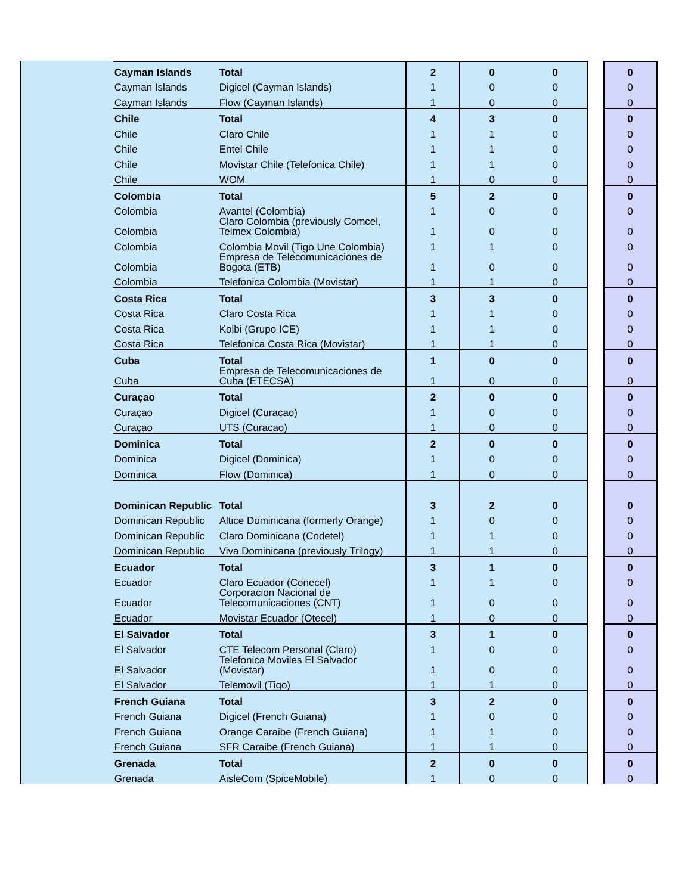| | Cayman Islands | Total | 2 | 0 | 0 | | 0 |
| | Cayman Islands | Digicel (Cayman Islands) | 1 | 0 | 0 | | 0 |
| | Cayman Islands | Flow (Cayman Islands) | 1 | 0 | 0 | | 0 |
| | Chile | Total | 4 | 3 | 0 | | 0 |
| | Chile | Claro Chile | 1 | 1 | 0 | | 0 |
| | Chile | Entel Chile | 1 | 1 | 0 | | 0 |
| | Chile | Movistar Chile (Telefonica Chile) | 1 | 1 | 0 | | 0 |
| | Chile | WOM | 1 | 0 | 0 | | 0 |
| | Colombia | Total | 5 | 2 | 0 | | 0 |
| | Colombia | Avantel (Colombia) | 1 | 0 | 0 | | 0 |
| | Colombia | Claro Colombia (previously Comcel, Telmex Colombia) | 1 | 0 | 0 | | 0 |
| | Colombia | Colombia Movil (Tigo Une Colombia) | 1 | 1 | 0 | | 0 |
| | Colombia | Empresa de Telecomunicaciones de Bogota (ETB) | 1 | 0 | 0 | | 0 |
| | Colombia | Telefonica Colombia (Movistar) | 1 | 1 | 0 | | 0 |
| | Costa Rica | Total | 3 | 3 | 0 | | 0 |
| | Costa Rica | Claro Costa Rica | 1 | 1 | 0 | | 0 |
| | Costa Rica | Kolbi (Grupo ICE) | 1 | 1 | 0 | | 0 |
| | Costa Rica | Telefonica Costa Rica (Movistar) | 1 | 1 | 0 | | 0 |
| | Cuba | Total | 1 | 0 | 0 | | 0 |
| | Cuba | Empresa de Telecomunicaciones de Cuba (ETECSA) | 1 | 0 | 0 | | 0 |
| | Curaçao | Total | 2 | 0 | 0 | | 0 |
| | Curaçao | Digicel (Curacao) | 1 | 0 | 0 | | 0 |
| | Curaçao | UTS (Curacao) | 1 | 0 | 0 | | 0 |
| | Dominica | Total | 2 | 0 | 0 | | 0 |
| | Dominica | Digicel (Dominica) | 1 | 0 | 0 | | 0 |
| | Dominica | Flow (Dominica) | 1 | 0 | 0 | | 0 |
| | Dominican Republic | Total | 3 | 2 | 0 | | 0 |
| | Dominican Republic | Altice Dominicana (formerly Orange) | 1 | 0 | 0 | | 0 |
| | Dominican Republic | Claro Dominicana (Codetel) | 1 | 1 | 0 | | 0 |
| | Dominican Republic | Viva Dominicana (previously Trilogy) | 1 | 1 | 0 | | 0 |
| | Ecuador | Total | 3 | 1 | 0 | | 0 |
| | Ecuador | Claro Ecuador (Conecel) | 1 | 1 | 0 | | 0 |
| | Ecuador | Corporacion Nacional de Telecomunicaciones (CNT) | 1 | 0 | 0 | | 0 |
| | Ecuador | Movistar Ecuador (Otecel) | 1 | 0 | 0 | | 0 |
| | El Salvador | Total | 3 | 1 | 0 | | 0 |
| | El Salvador | CTE Telecom Personal (Claro) | 1 | 0 | 0 | | 0 |
| | El Salvador | Telefonica Moviles El Salvador (Movistar) | 1 | 0 | 0 | | 0 |
| | El Salvador | Telemovil (Tigo) | 1 | 1 | 0 | | 0 |
| | French Guiana | Total | 3 | 2 | 0 | | 0 |
| | French Guiana | Digicel (French Guiana) | 1 | 0 | 0 | | 0 |
| | French Guiana | Orange Caraibe (French Guiana) | 1 | 1 | 0 | | 0 |
| | French Guiana | SFR Caraibe (French Guiana) | 1 | 1 | 0 | | 0 |
| | Grenada | Total | 2 | 0 | 0 | | 0 |
| | Grenada | AisleCom (SpiceMobile) | 1 | 0 | 0 | | 0 |